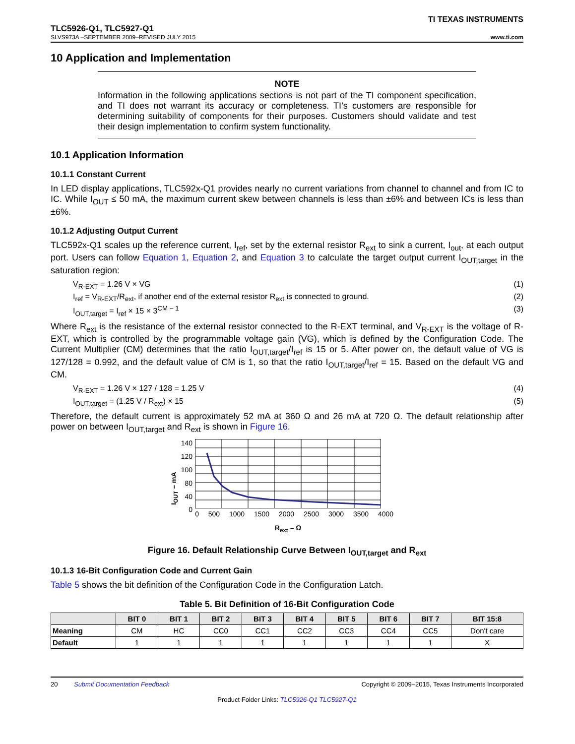TI TEXAS INSTRUMENTS
TLC5926-Q1, TLC5927-Q1
SLVS973A –SEPTEMBER 2009–REVISED JULY 2015 www.ti.com
10 Application and Implementation
NOTE
Information in the following applications sections is not part of the TI component specification, and TI does not warrant its accuracy or completeness. TI’s customers are responsible for determining suitability of components for their purposes. Customers should validate and test their design implementation to confirm system functionality.
10.1 Application Information
10.1.1 Constant Current
In LED display applications, TLC592x-Q1 provides nearly no current variations from channel to channel and from IC to IC. While I<sub>OUT</sub> ≤ 50 mA, the maximum current skew between channels is less than ±6% and between ICs is less than ±6%.
10.1.2 Adjusting Output Current
TLC592x-Q1 scales up the reference current, I<sub>ref</sub>, set by the external resistor R<sub>ext</sub> to sink a current, I<sub>out</sub>, at each output port. Users can follow Equation 1, Equation 2, and Equation 3 to calculate the target output current I<sub>OUT,target</sub> in the saturation region:
V<sub>R-EXT</sub> = 1.26 V × VG (1)
I<sub>ref</sub> = V<sub>R-EXT</sub>/R<sub>ext</sub>, if another end of the external resistor R<sub>ext</sub> is connected to ground. (2)
I<sub>OUT,target</sub> = I<sub>ref</sub> × 15 × 3<sup>CM − 1</sup> (3)
Where R<sub>ext</sub> is the resistance of the external resistor connected to the R-EXT terminal, and V<sub>R-EXT</sub> is the voltage of R-EXT, which is controlled by the programmable voltage gain (VG), which is defined by the Configuration Code. The Current Multiplier (CM) determines that the ratio I<sub>OUT,target</sub>/I<sub>ref</sub> is 15 or 5. After power on, the default value of VG is 127/128 = 0.992, and the default value of CM is 1, so that the ratio I<sub>OUT,target</sub>/I<sub>ref</sub> = 15. Based on the default VG and CM.
V<sub>R-EXT</sub> = 1.26 V × 127 / 128 = 1.25 V (4)
I<sub>OUT,target</sub> = (1.25 V / R<sub>ext</sub>) × 15 (5)
Therefore, the default current is approximately 52 mA at 360 Ω and 26 mA at 720 Ω. The default relationship after power on between I<sub>OUT,target</sub> and R<sub>ext</sub> is shown in Figure 16.
I<sub>OUT</sub> – mA
140
120
100
80
40
0
0 500 1000 1500 2000 2500 3000 3500 4000
R<sub>ext</sub> – Ω
Figure 16. Default Relationship Curve Between I<sub>OUT,target</sub> and R<sub>ext</sub>
10.1.3 16-Bit Configuration Code and Current Gain
Table 5 shows the bit definition of the Configuration Code in the Configuration Latch.
Table 5. Bit Definition of 16-Bit Configuration Code
| | BIT 0 | BIT 1 | BIT 2 | BIT 3 | BIT 4 | BIT 5 | BIT 6 | BIT 7 | BIT 15:8 |
| --- | --- | --- | --- | --- | --- | --- | --- | --- | --- |
| Meaning | CM | HC | CC0 | CC1 | CC2 | CC3 | CC4 | CC5 | Don't care |
| Default | 1 | 1 | 1 | 1 | 1 | 1 | 1 | 1 | X |
20 Submit Documentation Feedback Copyright © 2009–2015, Texas Instruments Incorporated
Product Folder Links: TLC5926-Q1 TLC5927-Q1